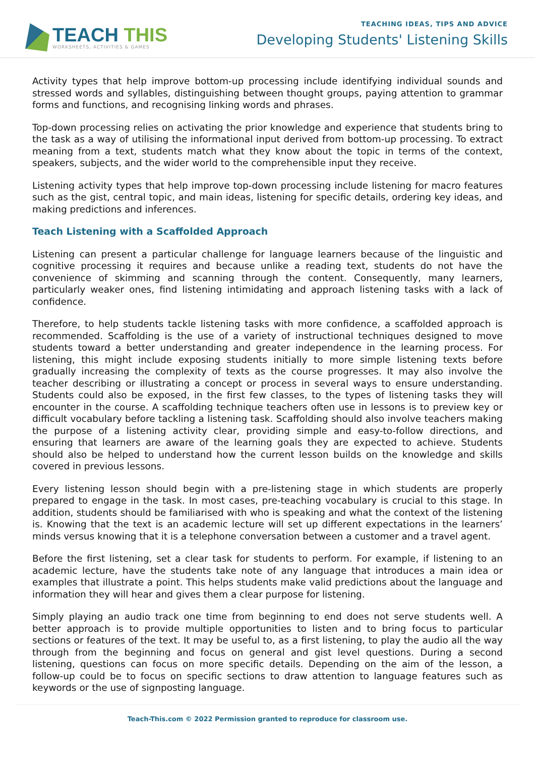TEACH THIS
WORKSHEETS, ACTIVITIES & GAMES
TEACHING IDEAS, TIPS AND ADVICE
Developing Students' Listening Skills
Activity types that help improve bottom-up processing include identifying individual sounds and stressed words and syllables, distinguishing between thought groups, paying attention to grammar forms and functions, and recognising linking words and phrases.
Top-down processing relies on activating the prior knowledge and experience that students bring to the task as a way of utilising the informational input derived from bottom-up processing. To extract meaning from a text, students match what they know about the topic in terms of the context, speakers, subjects, and the wider world to the comprehensible input they receive.
Listening activity types that help improve top-down processing include listening for macro features such as the gist, central topic, and main ideas, listening for specific details, ordering key ideas, and making predictions and inferences.
Teach Listening with a Scaffolded Approach
Listening can present a particular challenge for language learners because of the linguistic and cognitive processing it requires and because unlike a reading text, students do not have the convenience of skimming and scanning through the content. Consequently, many learners, particularly weaker ones, find listening intimidating and approach listening tasks with a lack of confidence.
Therefore, to help students tackle listening tasks with more confidence, a scaffolded approach is recommended. Scaffolding is the use of a variety of instructional techniques designed to move students toward a better understanding and greater independence in the learning process. For listening, this might include exposing students initially to more simple listening texts before gradually increasing the complexity of texts as the course progresses. It may also involve the teacher describing or illustrating a concept or process in several ways to ensure understanding. Students could also be exposed, in the first few classes, to the types of listening tasks they will encounter in the course. A scaffolding technique teachers often use in lessons is to preview key or difficult vocabulary before tackling a listening task. Scaffolding should also involve teachers making the purpose of a listening activity clear, providing simple and easy-to-follow directions, and ensuring that learners are aware of the learning goals they are expected to achieve. Students should also be helped to understand how the current lesson builds on the knowledge and skills covered in previous lessons.
Every listening lesson should begin with a pre-listening stage in which students are properly prepared to engage in the task. In most cases, pre-teaching vocabulary is crucial to this stage. In addition, students should be familiarised with who is speaking and what the context of the listening is. Knowing that the text is an academic lecture will set up different expectations in the learners’ minds versus knowing that it is a telephone conversation between a customer and a travel agent.
Before the first listening, set a clear task for students to perform. For example, if listening to an academic lecture, have the students take note of any language that introduces a main idea or examples that illustrate a point. This helps students make valid predictions about the language and information they will hear and gives them a clear purpose for listening.
Simply playing an audio track one time from beginning to end does not serve students well. A better approach is to provide multiple opportunities to listen and to bring focus to particular sections or features of the text. It may be useful to, as a first listening, to play the audio all the way through from the beginning and focus on general and gist level questions. During a second listening, questions can focus on more specific details. Depending on the aim of the lesson, a follow-up could be to focus on specific sections to draw attention to language features such as keywords or the use of signposting language.
Teach-This.com © 2022 Permission granted to reproduce for classroom use.